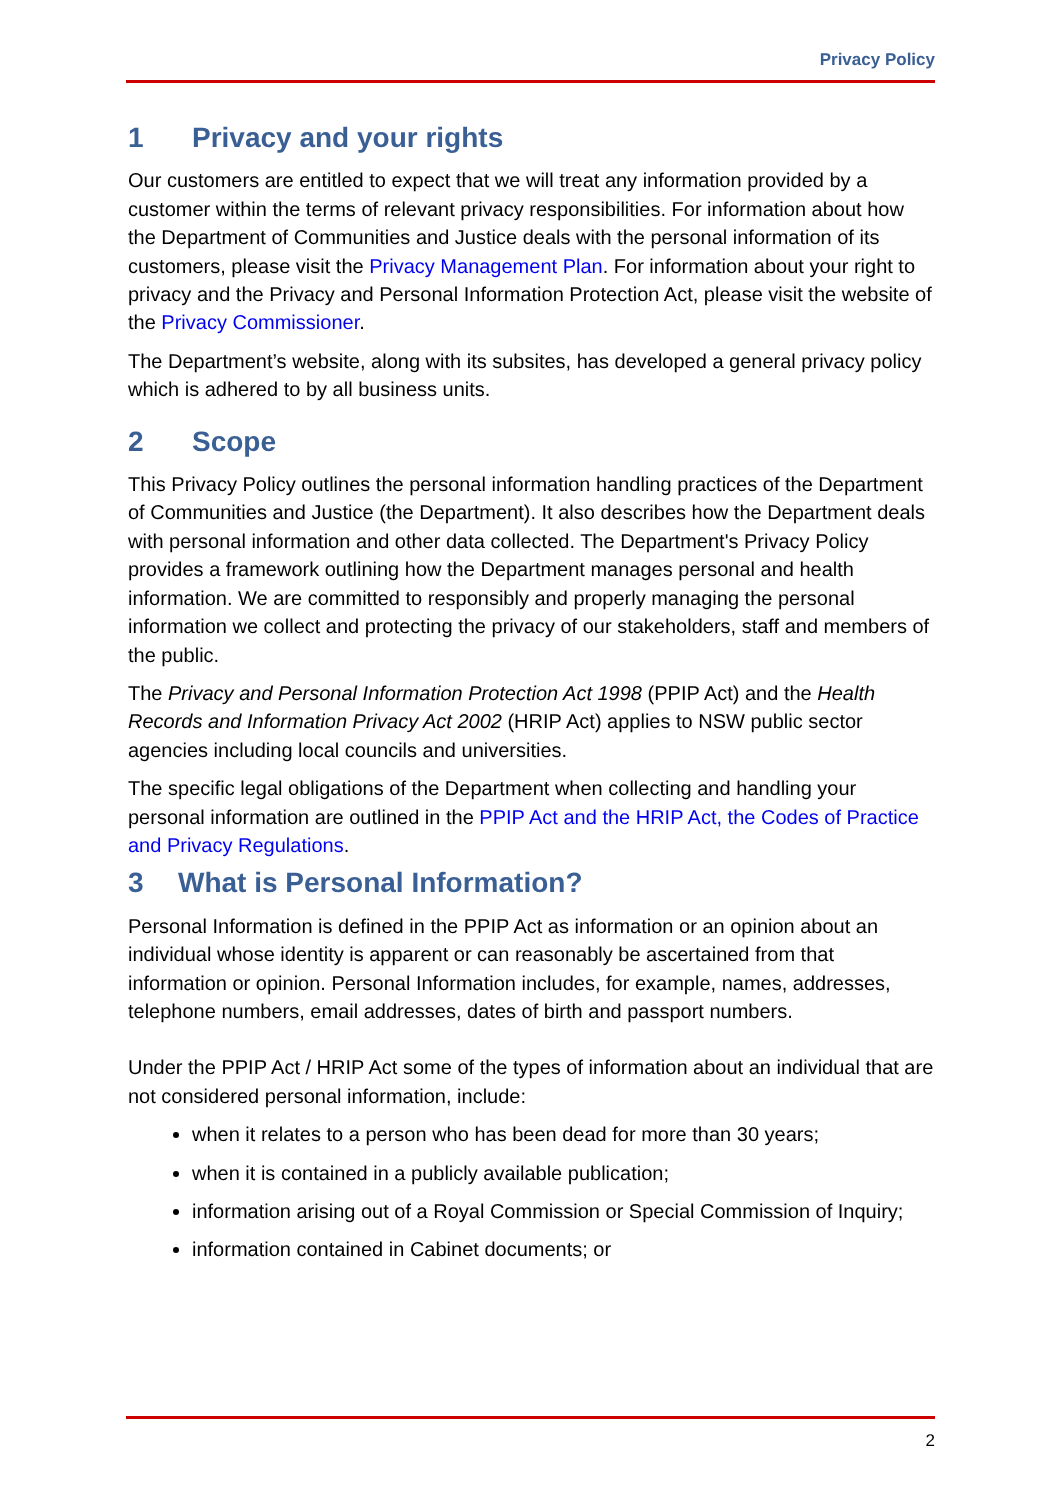Privacy Policy
1 Privacy and your rights
Our customers are entitled to expect that we will treat any information provided by a customer within the terms of relevant privacy responsibilities. For information about how the Department of Communities and Justice deals with the personal information of its customers, please visit the Privacy Management Plan. For information about your right to privacy and the Privacy and Personal Information Protection Act, please visit the website of the Privacy Commissioner.
The Department’s website, along with its subsites, has developed a general privacy policy which is adhered to by all business units.
2 Scope
This Privacy Policy outlines the personal information handling practices of the Department of Communities and Justice (the Department). It also describes how the Department deals with personal information and other data collected. The Department's Privacy Policy provides a framework outlining how the Department manages personal and health information. We are committed to responsibly and properly managing the personal information we collect and protecting the privacy of our stakeholders, staff and members of the public.
The Privacy and Personal Information Protection Act 1998 (PPIP Act) and the Health Records and Information Privacy Act 2002 (HRIP Act) applies to NSW public sector agencies including local councils and universities.
The specific legal obligations of the Department when collecting and handling your personal information are outlined in the PPIP Act and the HRIP Act, the Codes of Practice and Privacy Regulations.
3 What is Personal Information?
Personal Information is defined in the PPIP Act as information or an opinion about an individual whose identity is apparent or can reasonably be ascertained from that information or opinion. Personal Information includes, for example, names, addresses, telephone numbers, email addresses, dates of birth and passport numbers.
Under the PPIP Act / HRIP Act some of the types of information about an individual that are not considered personal information, include:
when it relates to a person who has been dead for more than 30 years;
when it is contained in a publicly available publication;
information arising out of a Royal Commission or Special Commission of Inquiry;
information contained in Cabinet documents; or
2